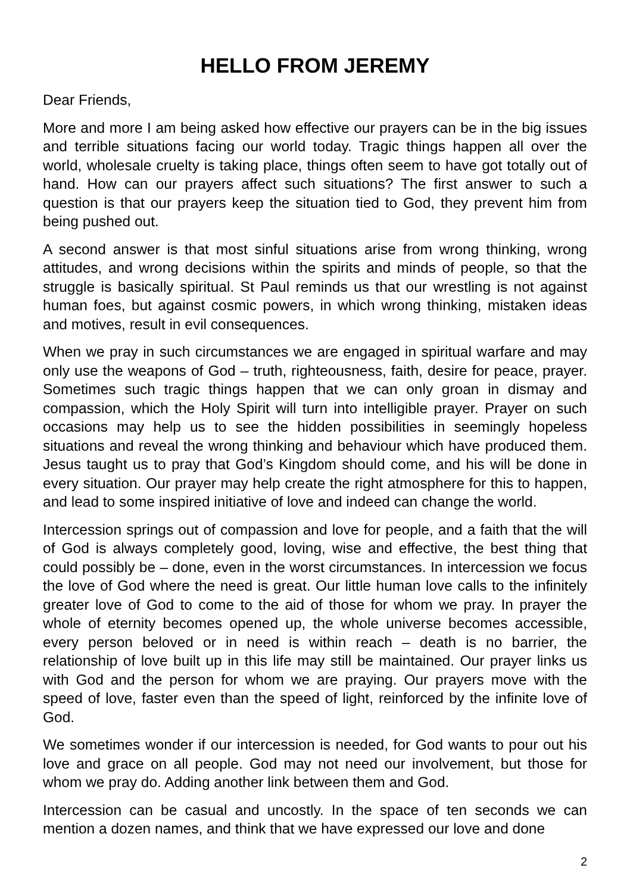HELLO FROM JEREMY
Dear Friends,
More and more I am being asked how effective our prayers can be in the big issues and terrible situations facing our world today. Tragic things happen all over the world, wholesale cruelty is taking place, things often seem to have got totally out of hand. How can our prayers affect such situations? The first answer to such a question is that our prayers keep the situation tied to God, they prevent him from being pushed out.
A second answer is that most sinful situations arise from wrong thinking, wrong attitudes, and wrong decisions within the spirits and minds of people, so that the struggle is basically spiritual. St Paul reminds us that our wrestling is not against human foes, but against cosmic powers, in which wrong thinking, mistaken ideas and motives, result in evil consequences.
When we pray in such circumstances we are engaged in spiritual warfare and may only use the weapons of God – truth, righteousness, faith, desire for peace, prayer. Sometimes such tragic things happen that we can only groan in dismay and compassion, which the Holy Spirit will turn into intelligible prayer. Prayer on such occasions may help us to see the hidden possibilities in seemingly hopeless situations and reveal the wrong thinking and behaviour which have produced them. Jesus taught us to pray that God’s Kingdom should come, and his will be done in every situation. Our prayer may help create the right atmosphere for this to happen, and lead to some inspired initiative of love and indeed can change the world.
Intercession springs out of compassion and love for people, and a faith that the will of God is always completely good, loving, wise and effective, the best thing that could possibly be – done, even in the worst circumstances. In intercession we focus the love of God where the need is great. Our little human love calls to the infinitely greater love of God to come to the aid of those for whom we pray. In prayer the whole of eternity becomes opened up, the whole universe becomes accessible, every person beloved or in need is within reach – death is no barrier, the relationship of love built up in this life may still be maintained. Our prayer links us with God and the person for whom we are praying. Our prayers move with the speed of love, faster even than the speed of light, reinforced by the infinite love of God.
We sometimes wonder if our intercession is needed, for God wants to pour out his love and grace on all people. God may not need our involvement, but those for whom we pray do. Adding another link between them and God.
Intercession can be casual and uncostly. In the space of ten seconds we can mention a dozen names, and think that we have expressed our love and done
2